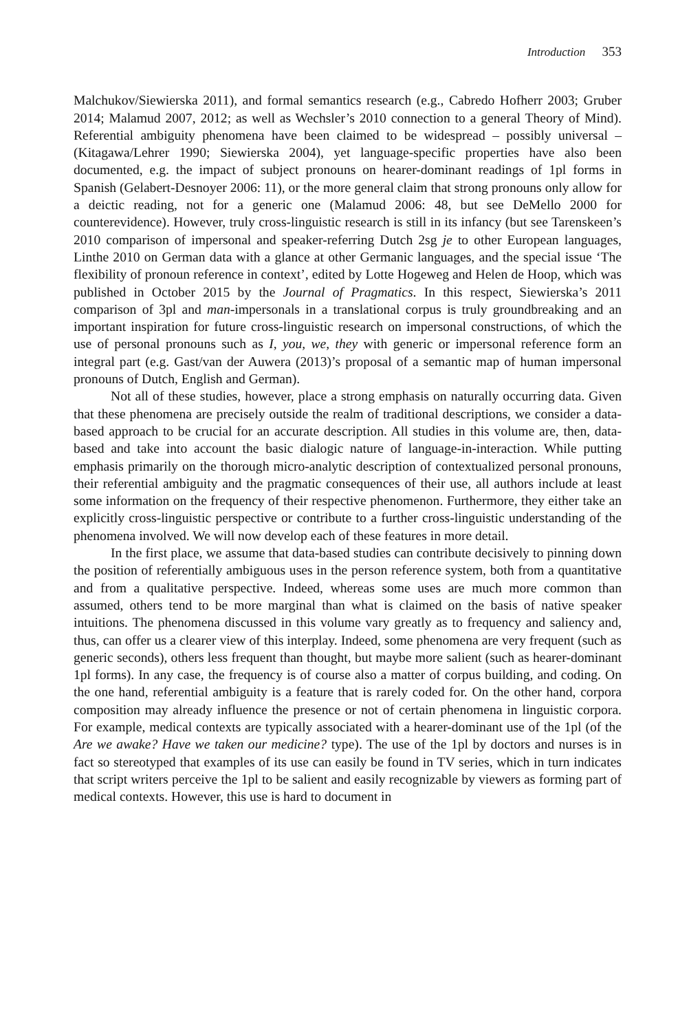Introduction 353
Malchukov/Siewierska 2011), and formal semantics research (e.g., Cabredo Hofherr 2003; Gruber 2014; Malamud 2007, 2012; as well as Wechsler’s 2010 connection to a general Theory of Mind). Referential ambiguity phenomena have been claimed to be widespread – possibly universal – (Kitagawa/Lehrer 1990; Siewierska 2004), yet language-specific properties have also been documented, e.g. the impact of subject pronouns on hearer-dominant readings of 1pl forms in Spanish (Gelabert-Desnoyer 2006: 11), or the more general claim that strong pronouns only allow for a deictic reading, not for a generic one (Malamud 2006: 48, but see DeMello 2000 for counterevidence). However, truly cross-linguistic research is still in its infancy (but see Tarenskeen’s 2010 comparison of impersonal and speaker-referring Dutch 2sg je to other European languages, Linthe 2010 on German data with a glance at other Germanic languages, and the special issue ‘The flexibility of pronoun reference in context’, edited by Lotte Hogeweg and Helen de Hoop, which was published in October 2015 by the Journal of Pragmatics. In this respect, Siewierska’s 2011 comparison of 3pl and man-impersonals in a translational corpus is truly groundbreaking and an important inspiration for future cross-linguistic research on impersonal constructions, of which the use of personal pronouns such as I, you, we, they with generic or impersonal reference form an integral part (e.g. Gast/van der Auwera (2013)’s proposal of a semantic map of human impersonal pronouns of Dutch, English and German).
Not all of these studies, however, place a strong emphasis on naturally occurring data. Given that these phenomena are precisely outside the realm of traditional descriptions, we consider a data-based approach to be crucial for an accurate description. All studies in this volume are, then, data-based and take into account the basic dialogic nature of language-in-interaction. While putting emphasis primarily on the thorough micro-analytic description of contextualized personal pronouns, their referential ambiguity and the pragmatic consequences of their use, all authors include at least some information on the frequency of their respective phenomenon. Furthermore, they either take an explicitly cross-linguistic perspective or contribute to a further cross-linguistic understanding of the phenomena involved. We will now develop each of these features in more detail.
In the first place, we assume that data-based studies can contribute decisively to pinning down the position of referentially ambiguous uses in the person reference system, both from a quantitative and from a qualitative perspective. Indeed, whereas some uses are much more common than assumed, others tend to be more marginal than what is claimed on the basis of native speaker intuitions. The phenomena discussed in this volume vary greatly as to frequency and saliency and, thus, can offer us a clearer view of this interplay. Indeed, some phenomena are very frequent (such as generic seconds), others less frequent than thought, but maybe more salient (such as hearer-dominant 1pl forms). In any case, the frequency is of course also a matter of corpus building, and coding. On the one hand, referential ambiguity is a feature that is rarely coded for. On the other hand, corpora composition may already influence the presence or not of certain phenomena in linguistic corpora. For example, medical contexts are typically associated with a hearer-dominant use of the 1pl (of the Are we awake? Have we taken our medicine? type). The use of the 1pl by doctors and nurses is in fact so stereotyped that examples of its use can easily be found in TV series, which in turn indicates that script writers perceive the 1pl to be salient and easily recognizable by viewers as forming part of medical contexts. However, this use is hard to document in